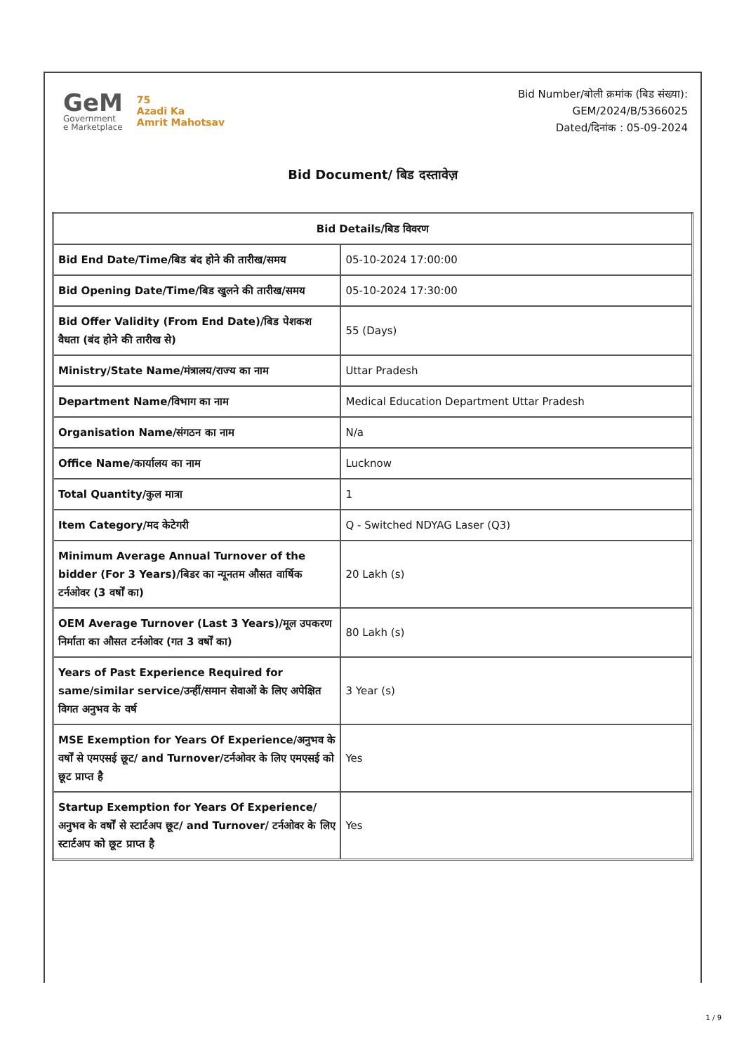GeM
Government
e Marketplace
75
Azadi Ka
Amrit Mahotsav
Bid Number/बोली क्रमांक (बिड संख्या):
GEM/2024/B/5366025
Dated/दिनांक : 05-09-2024
Bid Document/ बिड दस्तावेज़
| Bid Details/बिड विवरण | |
| --- | --- |
| Bid End Date/Time/बिड बंद होने की तारीख/समय | 05-10-2024 17:00:00 |
| Bid Opening Date/Time/बिड खुलने की तारीख/समय | 05-10-2024 17:30:00 |
| Bid Offer Validity (From End Date)/बिड पेशकश वैधता (बंद होने की तारीख से) | 55 (Days) |
| Ministry/State Name/मंत्रालय/राज्य का नाम | Uttar Pradesh |
| Department Name/विभाग का नाम | Medical Education Department Uttar Pradesh |
| Organisation Name/संगठन का नाम | N/a |
| Office Name/कार्यालय का नाम | Lucknow |
| Total Quantity/कुल मात्रा | 1 |
| Item Category/मद केटेगरी | Q - Switched NDYAG Laser (Q3) |
| Minimum Average Annual Turnover of the bidder (For 3 Years)/बिडर का न्यूनतम औसत वार्षिक टर्नओवर (3 वर्षों का) | 20 Lakh (s) |
| OEM Average Turnover (Last 3 Years)/मूल उपकरण निर्माता का औसत टर्नओवर (गत 3 वर्षों का) | 80 Lakh (s) |
| Years of Past Experience Required for same/similar service/उन्हीं/समान सेवाओं के लिए अपेक्षित विगत अनुभव के वर्ष | 3 Year (s) |
| MSE Exemption for Years Of Experience/अनुभव के वर्षों से एमएसई छूट/ and Turnover/टर्नओवर के लिए एमएसई को छूट प्राप्त है | Yes |
| Startup Exemption for Years Of Experience/अनुभव के वर्षों से स्टार्टअप छूट/ and Turnover/ टर्नओवर के लिए स्टार्टअप को छूट प्राप्त है | Yes |
1 / 9